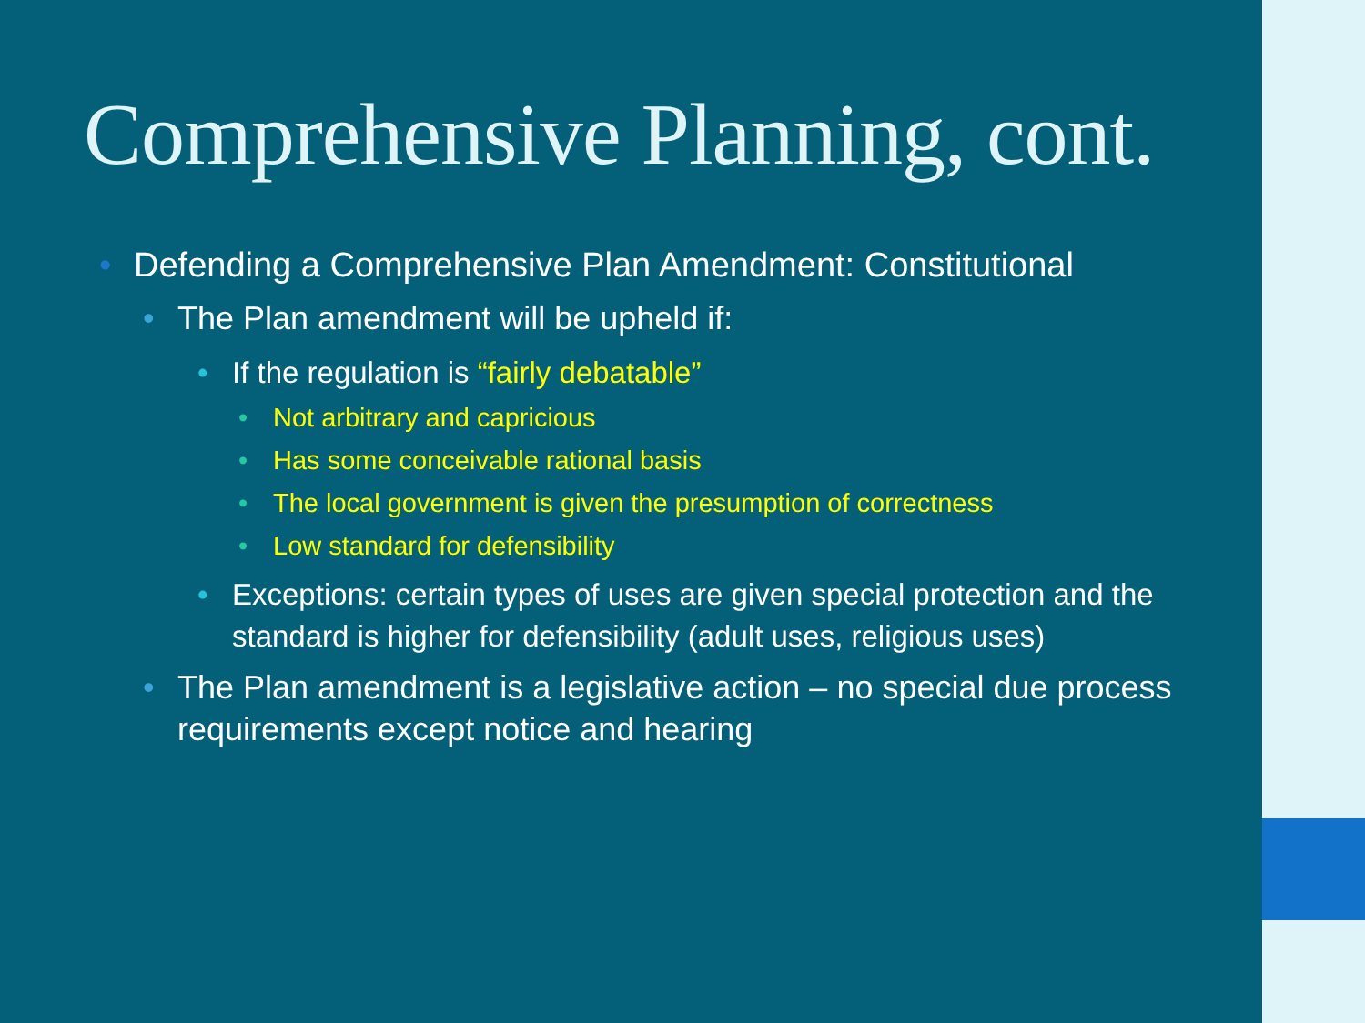Comprehensive Planning, cont.
• Defending a Comprehensive Plan Amendment: Constitutional
• The Plan amendment will be upheld if:
• If the regulation is “fairly debatable”
• Not arbitrary and capricious
• Has some conceivable rational basis
• The local government is given the presumption of correctness
• Low standard for defensibility
• Exceptions: certain types of uses are given special protection and the standard is higher for defensibility (adult uses, religious uses)
• The Plan amendment is a legislative action – no special due process requirements except notice and hearing